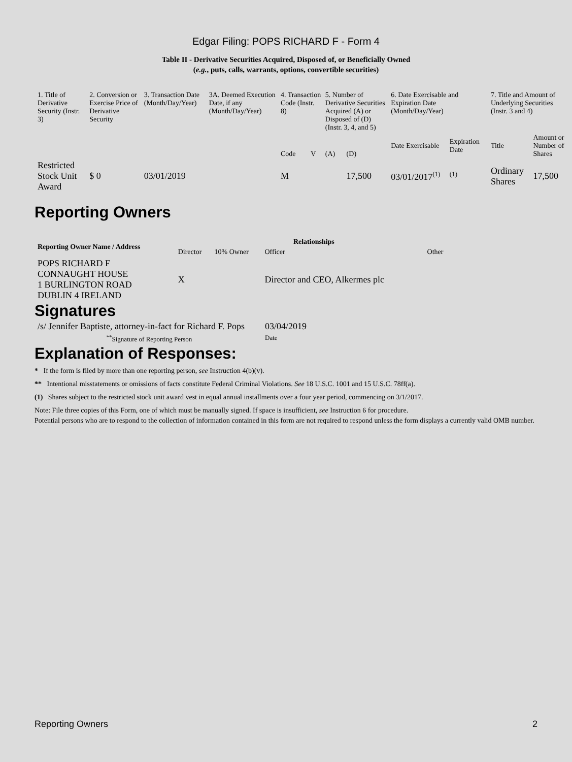Edgar Filing: POPS RICHARD F - Form 4
Table II - Derivative Securities Acquired, Disposed of, or Beneficially Owned
(e.g., puts, calls, warrants, options, convertible securities)
| 1. Title of Derivative Security (Instr. 3) | 2. Conversion or Exercise Price of Derivative Security | 3. Transaction Date (Month/Day/Year) | 3A. Deemed Execution Date, if any (Month/Day/Year) | 4. Transaction Code (Instr. 8) | | 5. Number of Derivative Securities Acquired (A) or Disposed of (D) (Instr. 3, 4, and 5) | | 6. Date Exercisable and Expiration Date (Month/Day/Year) | | 7. Title and Amount of Underlying Securities (Instr. 3 and 4) | |
| | | | | Code | V | (A) | (D) | Date Exercisable | Expiration Date | Title | Amount or Number of Shares |
| Restricted Stock Unit Award | $ 0 | 03/01/2019 | | M | | | 17,500 | 03/01/2017<sup>(1)</sup> | <sup>(1)</sup> | Ordinary Shares | 17,500 |
Reporting Owners
| Reporting Owner Name / Address | Relationships | | | |
| --- | --- | --- | --- | --- |
| | Director | 10% Owner | Officer | Other |
| POPS RICHARD F CONNAUGHT HOUSE 1 BURLINGTON ROAD DUBLIN 4 IRELAND | X | | Director and CEO, Alkermes plc | |
Signatures
| /s/ Jennifer Baptiste, attorney-in-fact for Richard F. Pops | 03/04/2019 |
| <sup>**</sup> Signature of Reporting Person | Date |
Explanation of Responses:
* If the form is filed by more than one reporting person, see Instruction 4(b)(v).
** Intentional misstatements or omissions of facts constitute Federal Criminal Violations. See 18 U.S.C. 1001 and 15 U.S.C. 78ff(a).
(1) Shares subject to the restricted stock unit award vest in equal annual installments over a four year period, commencing on 3/1/2017.
Note: File three copies of this Form, one of which must be manually signed. If space is insufficient, see Instruction 6 for procedure.
Potential persons who are to respond to the collection of information contained in this form are not required to respond unless the form displays a currently valid OMB number.
Reporting Owners 2